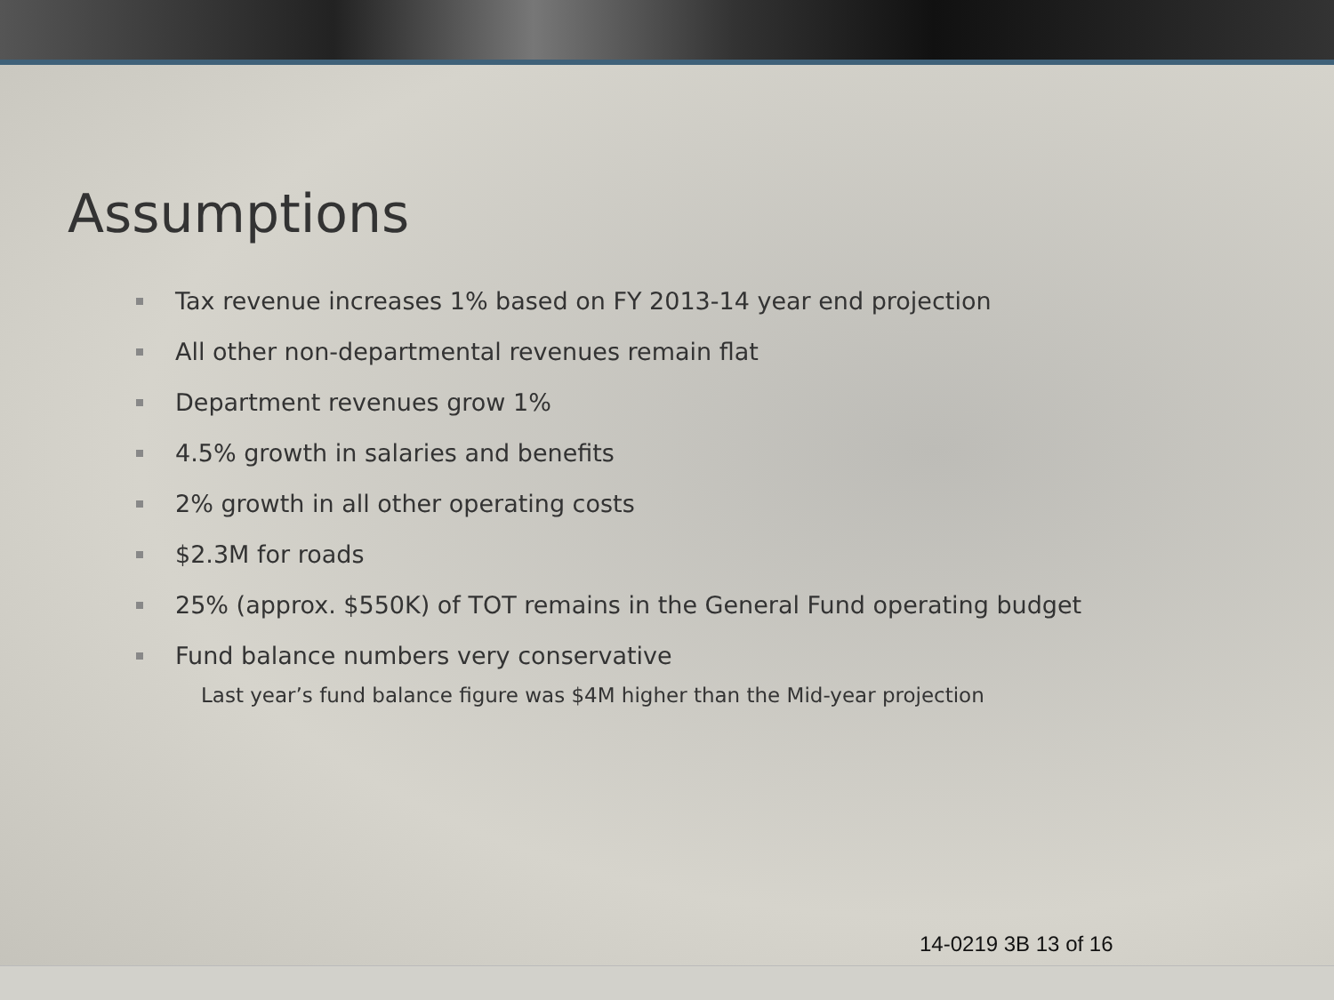Assumptions
Tax revenue increases 1% based on FY 2013-14 year end projection
All other non-departmental revenues remain flat
Department revenues grow 1%
4.5% growth in salaries and benefits
2% growth in all other operating costs
$2.3M for roads
25% (approx. $550K) of TOT remains in the General Fund operating budget
Fund balance numbers very conservative
Last year’s fund balance figure was $4M higher than the Mid-year projection
14-0219 3B 13 of 16